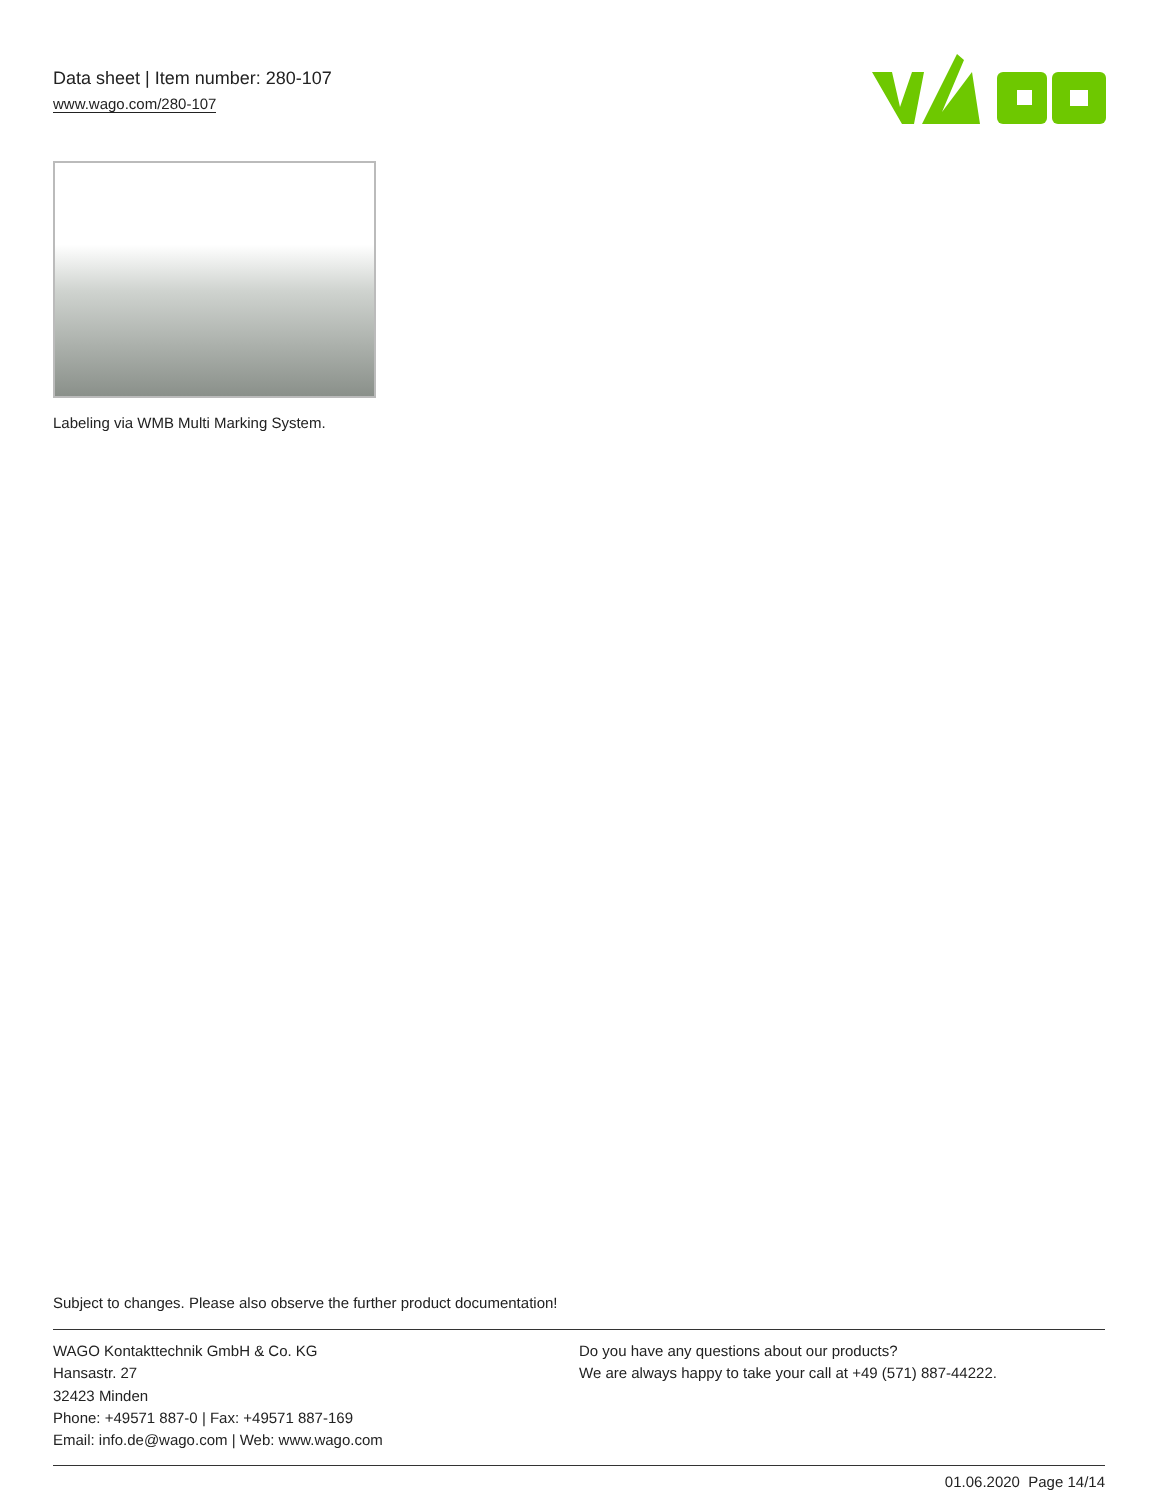Data sheet | Item number: 280-107
www.wago.com/280-107
Labeling via WMB Multi Marking System.
Subject to changes. Please also observe the further product documentation!
WAGO Kontakttechnik GmbH & Co. KG
Hansastr. 27
32423 Minden
Phone: +49571 887-0 | Fax: +49571 887-169
Email: info.de@wago.com | Web: www.wago.com
Do you have any questions about our products?
We are always happy to take your call at +49 (571) 887-44222.
01.06.2020 Page 14/14